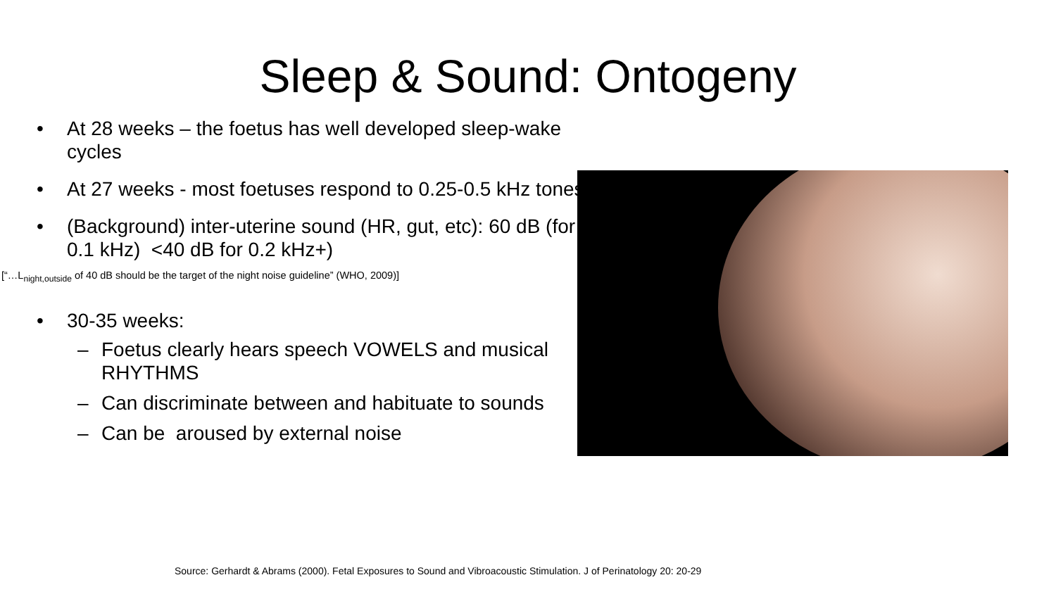Sleep & Sound: Ontogeny
• At 28 weeks – the foetus has well developed sleep-wake cycles
• At 27 weeks - most foetuses respond to 0.25-0.5 kHz tones
• (Background) inter-uterine sound (HR, gut, etc): 60 dB (for 0.1 kHz) <40 dB for 0.2 kHz+)
[“…L<sub>night,outside</sub> of 40 dB should be the target of the night noise guideline” (WHO, 2009)]
• 30-35 weeks:
– Foetus clearly hears speech VOWELS and musical RHYTHMS
– Can discriminate between and habituate to sounds
– Can be aroused by external noise
Source: Gerhardt & Abrams (2000). Fetal Exposures to Sound and Vibroacoustic Stimulation. J of Perinatology 20: 20-29